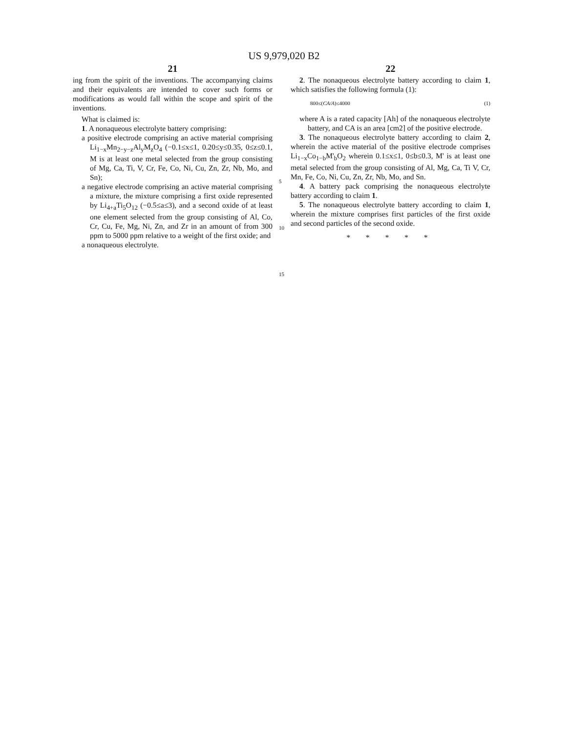US 9,979,020 B2
21
ing from the spirit of the inventions. The accompanying claims and their equivalents are intended to cover such forms or modifications as would fall within the scope and spirit of the inventions.
What is claimed is:
1. A nonaqueous electrolyte battery comprising:
a positive electrode comprising an active material comprising Li<sub>1−x</sub>Mn<sub>2−y−z</sub>Al<sub>y</sub>M<sub>z</sub>O<sub>4</sub> (−0.1≤x≤1, 0.20≤y≤0.35, 0≤z≤0.1, M is at least one metal selected from the group consisting of Mg, Ca, Ti, V, Cr, Fe, Co, Ni, Cu, Zn, Zr, Nb, Mo, and Sn);
a negative electrode comprising an active material comprising a mixture, the mixture comprising a first oxide represented by Li<sub>4+a</sub>Ti<sub>5</sub>O<sub>12</sub> (−0.5≤a≤3), and a second oxide of at least one element selected from the group consisting of Al, Co, Cr, Cu, Fe, Mg, Ni, Zn, and Zr in an amount of from 300 ppm to 5000 ppm relative to a weight of the first oxide; and
a nonaqueous electrolyte.
5
10
15
22
2. The nonaqueous electrolyte battery according to claim 1, which satisfies the following formula (1):
800≤(CA/A)≤4000 (1)
where A is a rated capacity [Ah] of the nonaqueous electrolyte battery, and CA is an area [cm2] of the positive electrode.
3. The nonaqueous electrolyte battery according to claim 2, wherein the active material of the positive electrode comprises Li<sub>1−x</sub>Co<sub>1−b</sub>M'<sub>b</sub>O<sub>2</sub> wherein 0.1≤x≤1, 0≤b≤0.3, M' is at least one metal selected from the group consisting of Al, Mg, Ca, Ti V, Cr, Mn, Fe, Co, Ni, Cu, Zn, Zr, Nb, Mo, and Sn.
4. A battery pack comprising the nonaqueous electrolyte battery according to claim 1.
5. The nonaqueous electrolyte battery according to claim 1, wherein the mixture comprises first particles of the first oxide and second particles of the second oxide.
* * * * *